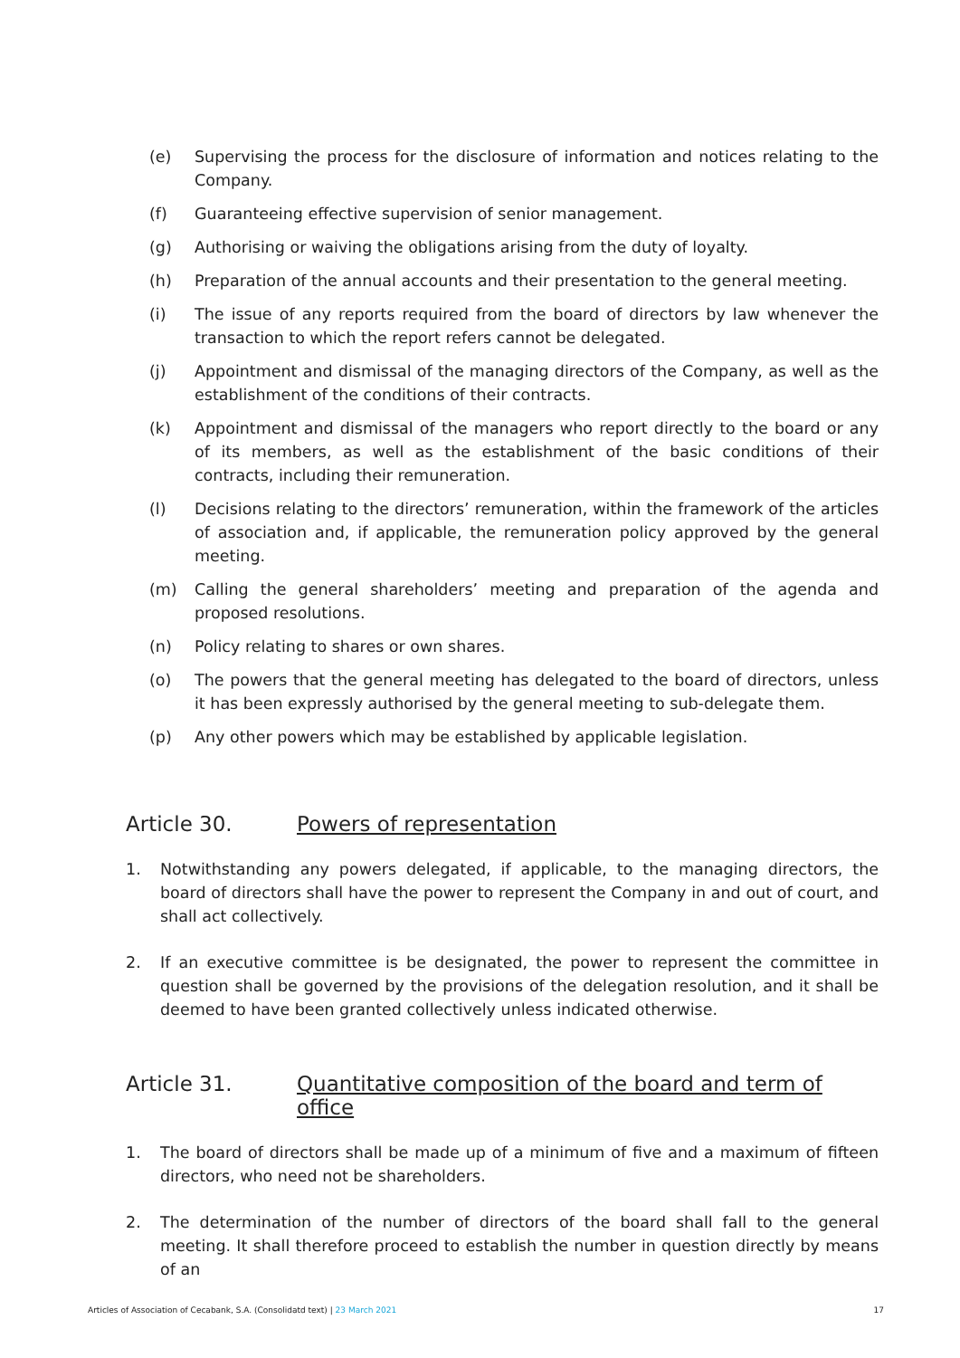(e) Supervising the process for the disclosure of information and notices relating to the Company.
(f) Guaranteeing effective supervision of senior management.
(g) Authorising or waiving the obligations arising from the duty of loyalty.
(h) Preparation of the annual accounts and their presentation to the general meeting.
(i) The issue of any reports required from the board of directors by law whenever the transaction to which the report refers cannot be delegated.
(j) Appointment and dismissal of the managing directors of the Company, as well as the establishment of the conditions of their contracts.
(k) Appointment and dismissal of the managers who report directly to the board or any of its members, as well as the establishment of the basic conditions of their contracts, including their remuneration.
(l) Decisions relating to the directors’ remuneration, within the framework of the articles of association and, if applicable, the remuneration policy approved by the general meeting.
(m) Calling the general shareholders’ meeting and preparation of the agenda and proposed resolutions.
(n) Policy relating to shares or own shares.
(o) The powers that the general meeting has delegated to the board of directors, unless it has been expressly authorised by the general meeting to sub-delegate them.
(p) Any other powers which may be established by applicable legislation.
Article 30. Powers of representation
1. Notwithstanding any powers delegated, if applicable, to the managing directors, the board of directors shall have the power to represent the Company in and out of court, and shall act collectively.
2. If an executive committee is be designated, the power to represent the committee in question shall be governed by the provisions of the delegation resolution, and it shall be deemed to have been granted collectively unless indicated otherwise.
Article 31. Quantitative composition of the board and term of office
1. The board of directors shall be made up of a minimum of five and a maximum of fifteen directors, who need not be shareholders.
2. The determination of the number of directors of the board shall fall to the general meeting. It shall therefore proceed to establish the number in question directly by means of an
Articles of Association of Cecabank, S.A. (Consolidatd text) | 23 March 2021 17